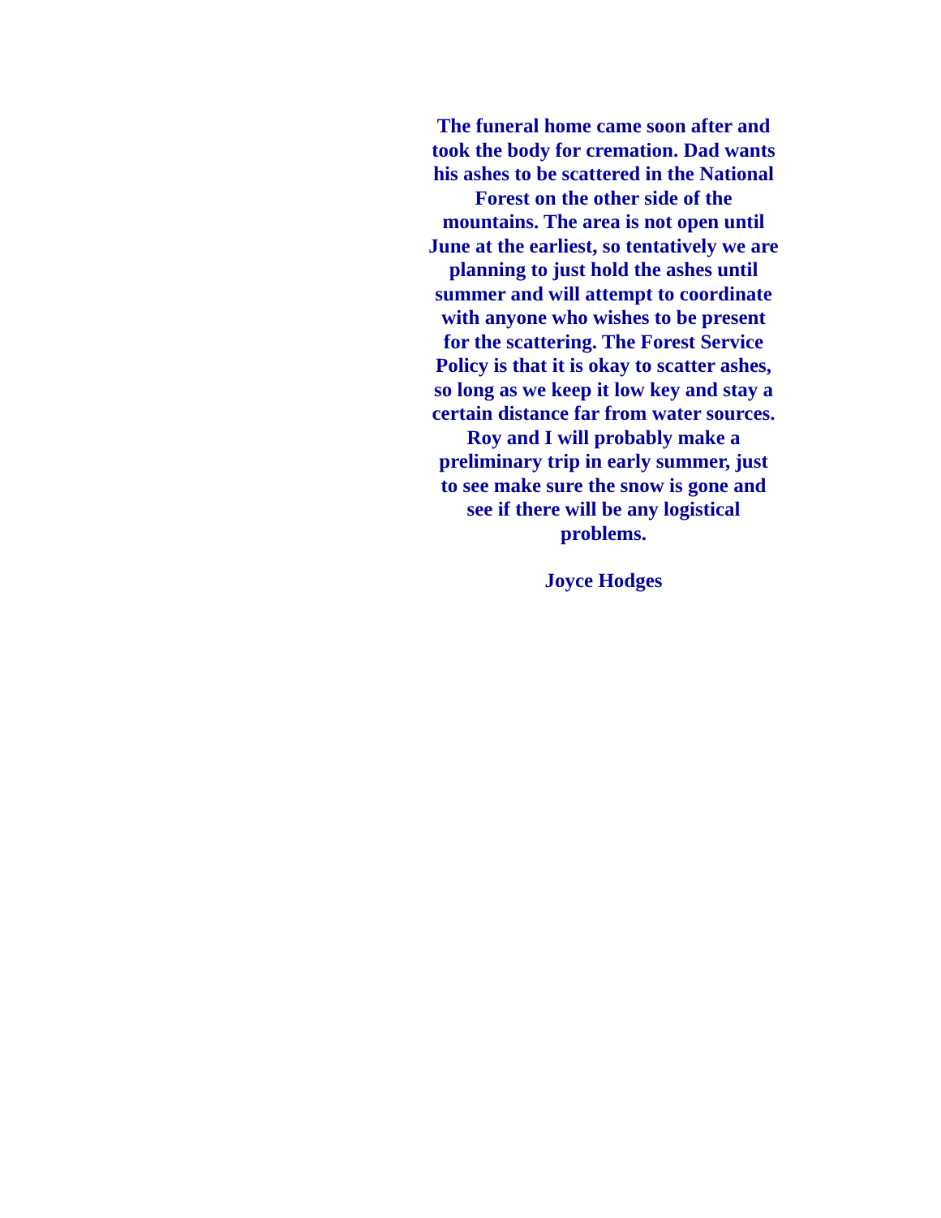The funeral home came soon after and took the body for cremation. Dad wants his ashes to be scattered in the National Forest on the other side of the mountains. The area is not open until June at the earliest, so tentatively we are planning to just hold the ashes until summer and will attempt to coordinate with anyone who wishes to be present for the scattering. The Forest Service Policy is that it is okay to scatter ashes, so long as we keep it low key and stay a certain distance far from water sources. Roy and I will probably make a preliminary trip in early summer, just to see make sure the snow is gone and see if there will be any logistical problems.
Joyce Hodges